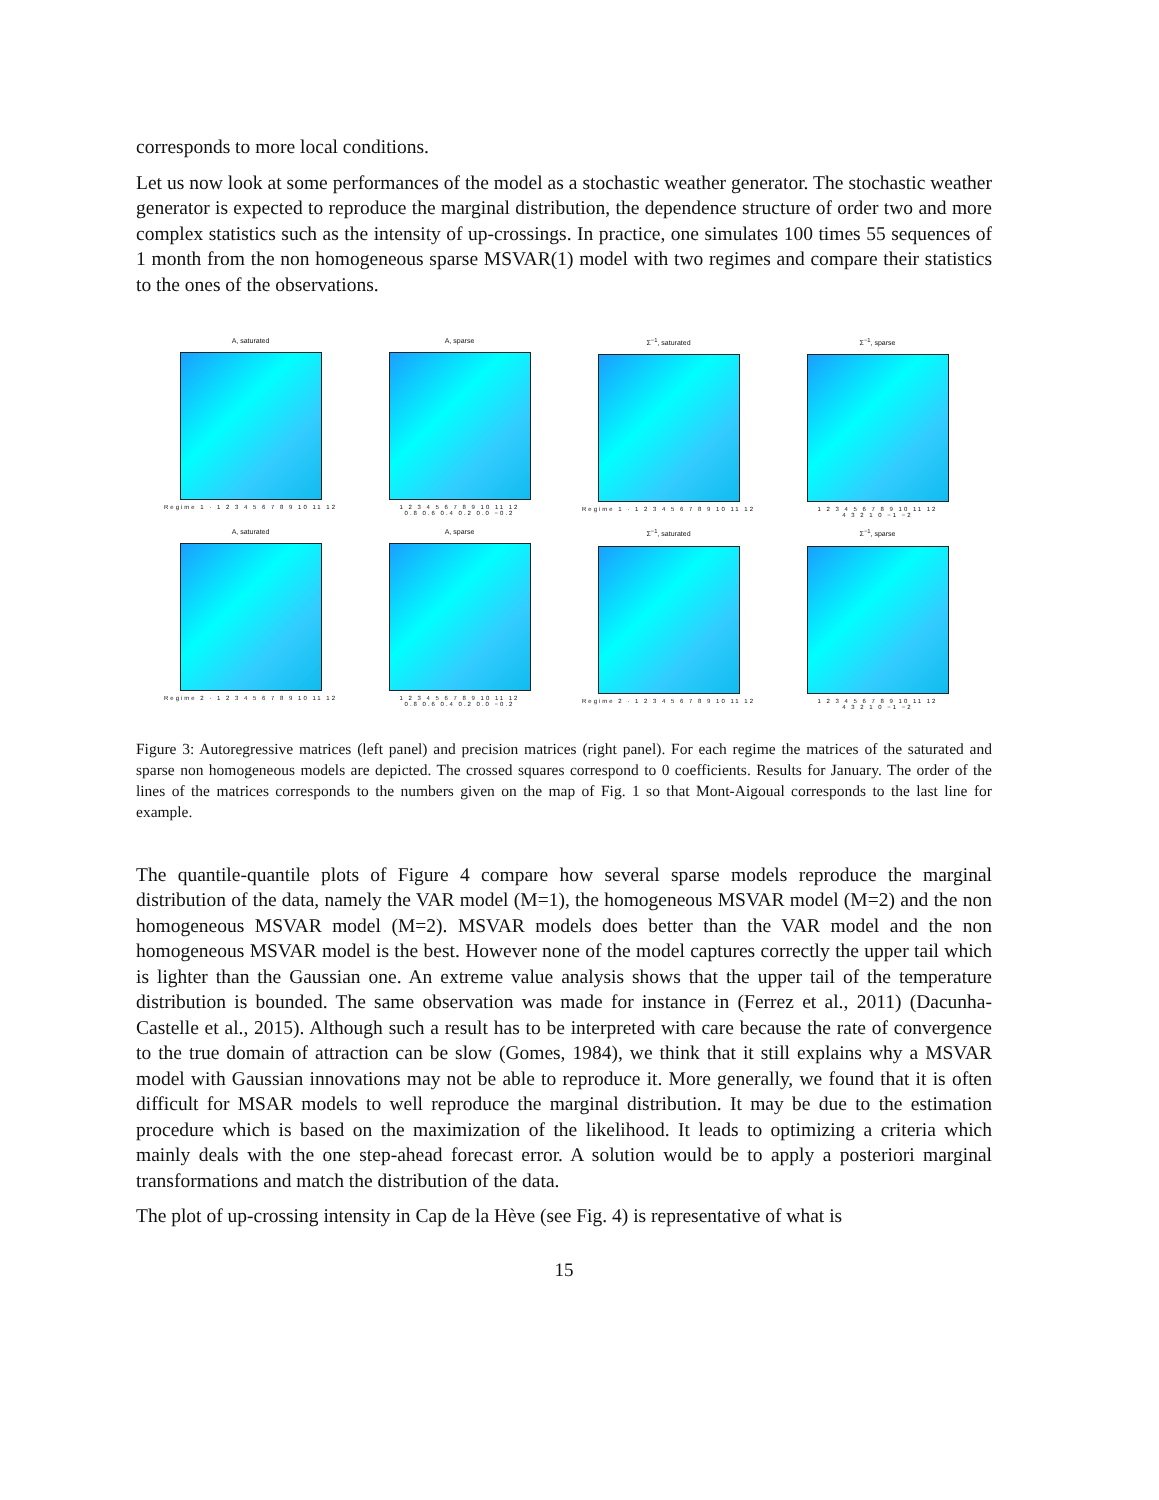corresponds to more local conditions.
Let us now look at some performances of the model as a stochastic weather generator. The stochastic weather generator is expected to reproduce the marginal distribution, the dependence structure of order two and more complex statistics such as the intensity of up-crossings. In practice, one simulates 100 times 55 sequences of 1 month from the non homogeneous sparse MSVAR(1) model with two regimes and compare their statistics to the ones of the observations.
A, saturated
Regime 1 · 1 2 3 4 5 6 7 8 9 10 11 12
A, sparse
1 2 3 4 5 6 7 8 9 10 11 12
0.8 0.6 0.4 0.2 0.0 −0.2
Σ<sup>−1</sup>, saturated
Regime 1 · 1 2 3 4 5 6 7 8 9 10 11 12
Σ<sup>−1</sup>, sparse
1 2 3 4 5 6 7 8 9 10 11 12
4 3 2 1 0 −1 −2
A, saturated
Regime 2 · 1 2 3 4 5 6 7 8 9 10 11 12
A, sparse
1 2 3 4 5 6 7 8 9 10 11 12
0.8 0.6 0.4 0.2 0.0 −0.2
Σ<sup>−1</sup>, saturated
Regime 2 · 1 2 3 4 5 6 7 8 9 10 11 12
Σ<sup>−1</sup>, sparse
1 2 3 4 5 6 7 8 9 10 11 12
4 3 2 1 0 −1 −2
Figure 3: Autoregressive matrices (left panel) and precision matrices (right panel). For each regime the matrices of the saturated and sparse non homogeneous models are depicted. The crossed squares correspond to 0 coefficients. Results for January. The order of the lines of the matrices corresponds to the numbers given on the map of Fig. 1 so that Mont-Aigoual corresponds to the last line for example.
The quantile-quantile plots of Figure 4 compare how several sparse models reproduce the marginal distribution of the data, namely the VAR model (M=1), the homogeneous MSVAR model (M=2) and the non homogeneous MSVAR model (M=2). MSVAR models does better than the VAR model and the non homogeneous MSVAR model is the best. However none of the model captures correctly the upper tail which is lighter than the Gaussian one. An extreme value analysis shows that the upper tail of the temperature distribution is bounded. The same observation was made for instance in (Ferrez et al., 2011) (Dacunha-Castelle et al., 2015). Although such a result has to be interpreted with care because the rate of convergence to the true domain of attraction can be slow (Gomes, 1984), we think that it still explains why a MSVAR model with Gaussian innovations may not be able to reproduce it. More generally, we found that it is often difficult for MSAR models to well reproduce the marginal distribution. It may be due to the estimation procedure which is based on the maximization of the likelihood. It leads to optimizing a criteria which mainly deals with the one step-ahead forecast error. A solution would be to apply a posteriori marginal transformations and match the distribution of the data.
The plot of up-crossing intensity in Cap de la Hève (see Fig. 4) is representative of what is
15